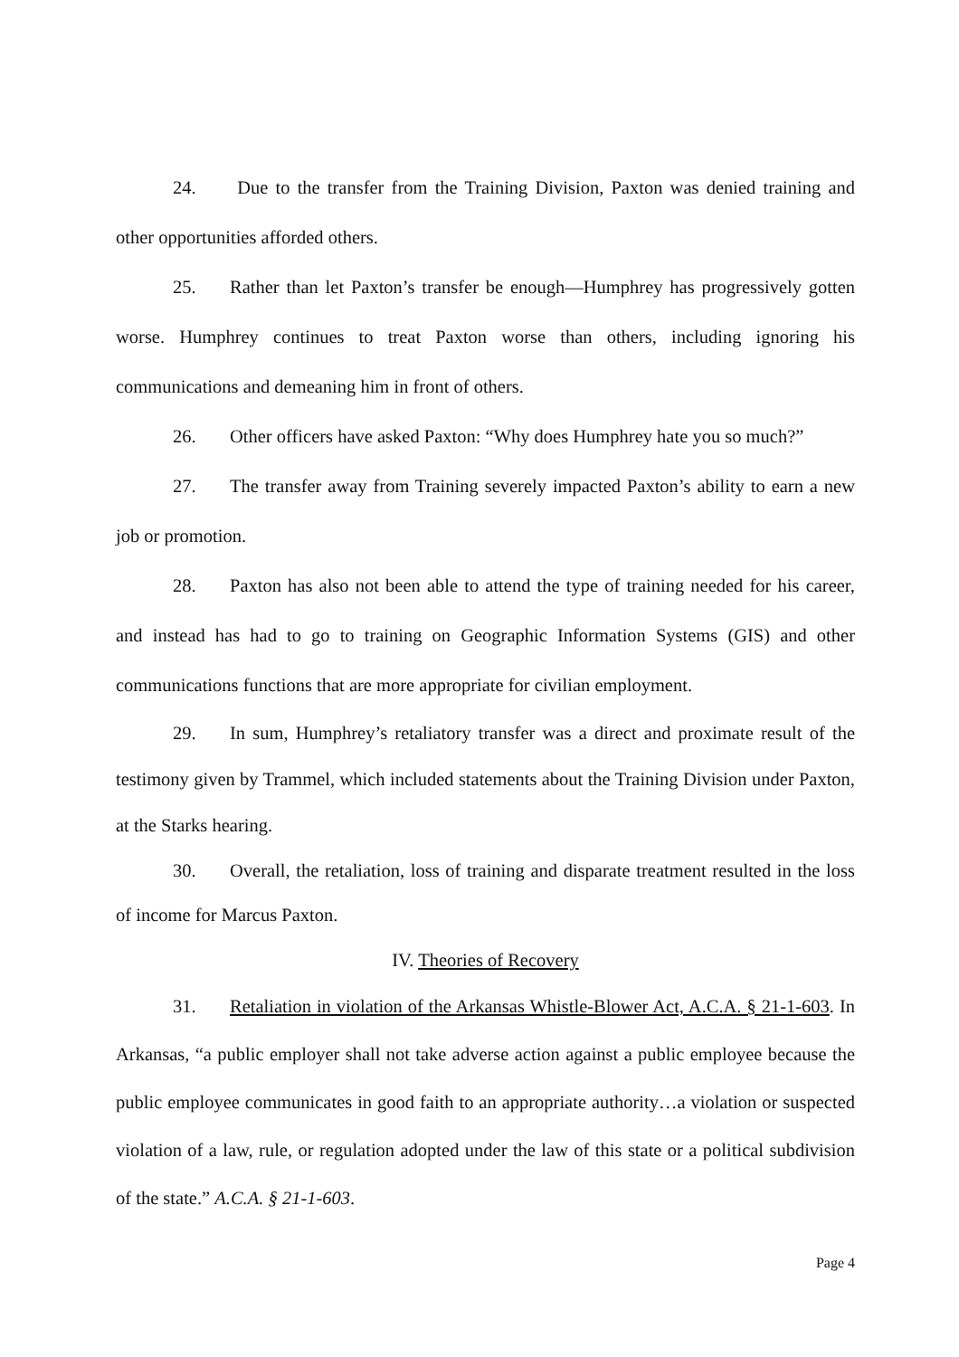24. Due to the transfer from the Training Division, Paxton was denied training and other opportunities afforded others.
25. Rather than let Paxton’s transfer be enough—Humphrey has progressively gotten worse. Humphrey continues to treat Paxton worse than others, including ignoring his communications and demeaning him in front of others.
26. Other officers have asked Paxton: “Why does Humphrey hate you so much?”
27. The transfer away from Training severely impacted Paxton’s ability to earn a new job or promotion.
28. Paxton has also not been able to attend the type of training needed for his career, and instead has had to go to training on Geographic Information Systems (GIS) and other communications functions that are more appropriate for civilian employment.
29. In sum, Humphrey’s retaliatory transfer was a direct and proximate result of the testimony given by Trammel, which included statements about the Training Division under Paxton, at the Starks hearing.
30. Overall, the retaliation, loss of training and disparate treatment resulted in the loss of income for Marcus Paxton.
IV. Theories of Recovery
31. Retaliation in violation of the Arkansas Whistle-Blower Act, A.C.A. § 21-1-603. In Arkansas, “a public employer shall not take adverse action against a public employee because the public employee communicates in good faith to an appropriate authority…a violation or suspected violation of a law, rule, or regulation adopted under the law of this state or a political subdivision of the state.” A.C.A. § 21-1-603.
Page 4